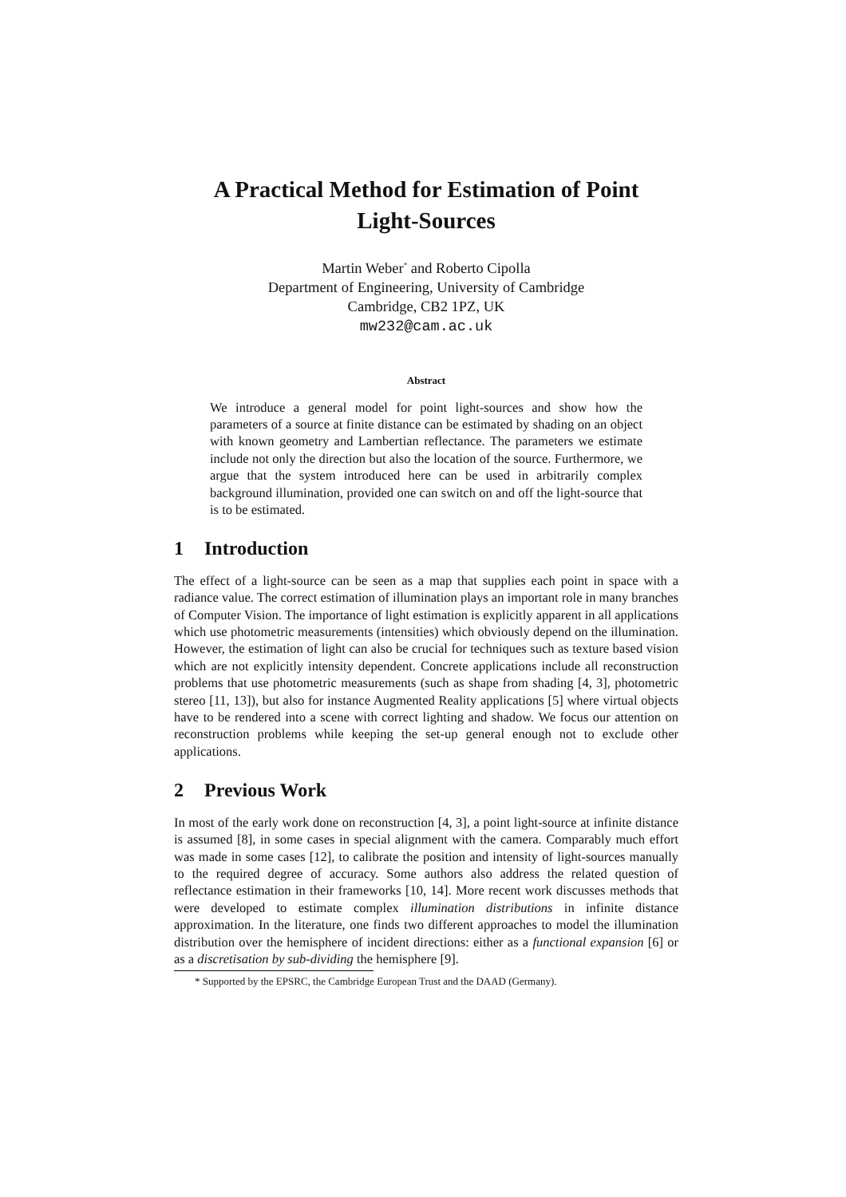A Practical Method for Estimation of Point
Light-Sources
Martin Weber<sup>*</sup> and Roberto Cipolla
Department of Engineering, University of Cambridge
Cambridge, CB2 1PZ, UK
mw232@cam.ac.uk
Abstract
We introduce a general model for point light-sources and show how the parameters of a source at finite distance can be estimated by shading on an object with known geometry and Lambertian reflectance. The parameters we estimate include not only the direction but also the location of the source. Furthermore, we argue that the system introduced here can be used in arbitrarily complex background illumination, provided one can switch on and off the light-source that is to be estimated.
1 Introduction
The effect of a light-source can be seen as a map that supplies each point in space with a radiance value. The correct estimation of illumination plays an important role in many branches of Computer Vision. The importance of light estimation is explicitly apparent in all applications which use photometric measurements (intensities) which obviously depend on the illumination. However, the estimation of light can also be crucial for techniques such as texture based vision which are not explicitly intensity dependent. Concrete applications include all reconstruction problems that use photometric measurements (such as shape from shading [4, 3], photometric stereo [11, 13]), but also for instance Augmented Reality applications [5] where virtual objects have to be rendered into a scene with correct lighting and shadow. We focus our attention on reconstruction problems while keeping the set-up general enough not to exclude other applications.
2 Previous Work
In most of the early work done on reconstruction [4, 3], a point light-source at infinite distance is assumed [8], in some cases in special alignment with the camera. Comparably much effort was made in some cases [12], to calibrate the position and intensity of light-sources manually to the required degree of accuracy. Some authors also address the related question of reflectance estimation in their frameworks [10, 14]. More recent work discusses methods that were developed to estimate complex illumination distributions in infinite distance approximation. In the literature, one finds two different approaches to model the illumination distribution over the hemisphere of incident directions: either as a functional expansion [6] or as a discretisation by sub-dividing the hemisphere [9].
* Supported by the EPSRC, the Cambridge European Trust and the DAAD (Germany).